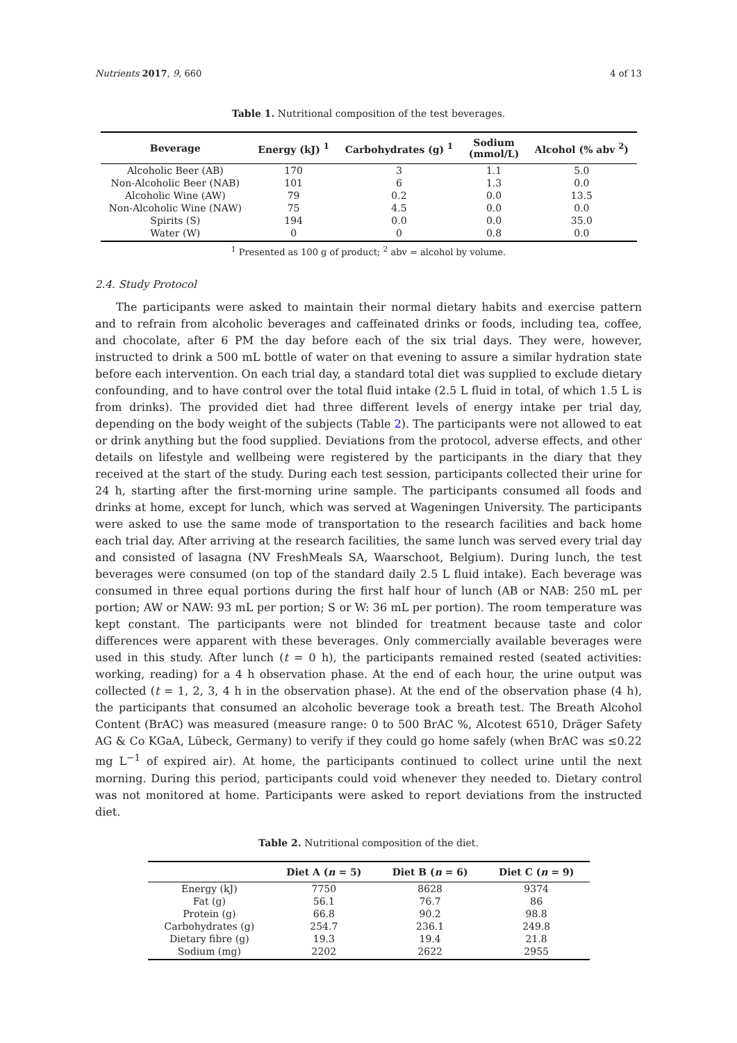Nutrients 2017, 9, 660 4 of 13
Table 1. Nutritional composition of the test beverages.
| Beverage | Energy (kJ) <sup>1</sup> | Carbohydrates (g) <sup>1</sup> | Sodium (mmol/L) | Alcohol (% abv <sup>2</sup>) |
| --- | --- | --- | --- | --- |
| Alcoholic Beer (AB) | 170 | 3 | 1.1 | 5.0 |
| Non-Alcoholic Beer (NAB) | 101 | 6 | 1.3 | 0.0 |
| Alcoholic Wine (AW) | 79 | 0.2 | 0.0 | 13.5 |
| Non-Alcoholic Wine (NAW) | 75 | 4.5 | 0.0 | 0.0 |
| Spirits (S) | 194 | 0.0 | 0.0 | 35.0 |
| Water (W) | 0 | 0 | 0.8 | 0.0 |
<sup>1</sup> Presented as 100 g of product; <sup>2</sup> abv = alcohol by volume.
2.4. Study Protocol
The participants were asked to maintain their normal dietary habits and exercise pattern and to refrain from alcoholic beverages and caffeinated drinks or foods, including tea, coffee, and chocolate, after 6 PM the day before each of the six trial days. They were, however, instructed to drink a 500 mL bottle of water on that evening to assure a similar hydration state before each intervention. On each trial day, a standard total diet was supplied to exclude dietary confounding, and to have control over the total fluid intake (2.5 L fluid in total, of which 1.5 L is from drinks). The provided diet had three different levels of energy intake per trial day, depending on the body weight of the subjects (Table 2). The participants were not allowed to eat or drink anything but the food supplied. Deviations from the protocol, adverse effects, and other details on lifestyle and wellbeing were registered by the participants in the diary that they received at the start of the study. During each test session, participants collected their urine for 24 h, starting after the first-morning urine sample. The participants consumed all foods and drinks at home, except for lunch, which was served at Wageningen University. The participants were asked to use the same mode of transportation to the research facilities and back home each trial day. After arriving at the research facilities, the same lunch was served every trial day and consisted of lasagna (NV FreshMeals SA, Waarschoot, Belgium). During lunch, the test beverages were consumed (on top of the standard daily 2.5 L fluid intake). Each beverage was consumed in three equal portions during the first half hour of lunch (AB or NAB: 250 mL per portion; AW or NAW: 93 mL per portion; S or W: 36 mL per portion). The room temperature was kept constant. The participants were not blinded for treatment because taste and color differences were apparent with these beverages. Only commercially available beverages were used in this study. After lunch (t = 0 h), the participants remained rested (seated activities: working, reading) for a 4 h observation phase. At the end of each hour, the urine output was collected (t = 1, 2, 3, 4 h in the observation phase). At the end of the observation phase (4 h), the participants that consumed an alcoholic beverage took a breath test. The Breath Alcohol Content (BrAC) was measured (measure range: 0 to 500 BrAC %, Alcotest 6510, Dräger Safety AG & Co KGaA, Lübeck, Germany) to verify if they could go home safely (when BrAC was ≤0.22 mg L<sup>−1</sup> of expired air). At home, the participants continued to collect urine until the next morning. During this period, participants could void whenever they needed to. Dietary control was not monitored at home. Participants were asked to report deviations from the instructed diet.
Table 2. Nutritional composition of the diet.
| | Diet A ( n = 5) | Diet B ( n = 6) | Diet C ( n = 9) |
| --- | --- | --- | --- |
| Energy (kJ) | 7750 | 8628 | 9374 |
| Fat (g) | 56.1 | 76.7 | 86 |
| Protein (g) | 66.8 | 90.2 | 98.8 |
| Carbohydrates (g) | 254.7 | 236.1 | 249.8 |
| Dietary fibre (g) | 19.3 | 19.4 | 21.8 |
| Sodium (mg) | 2202 | 2622 | 2955 |